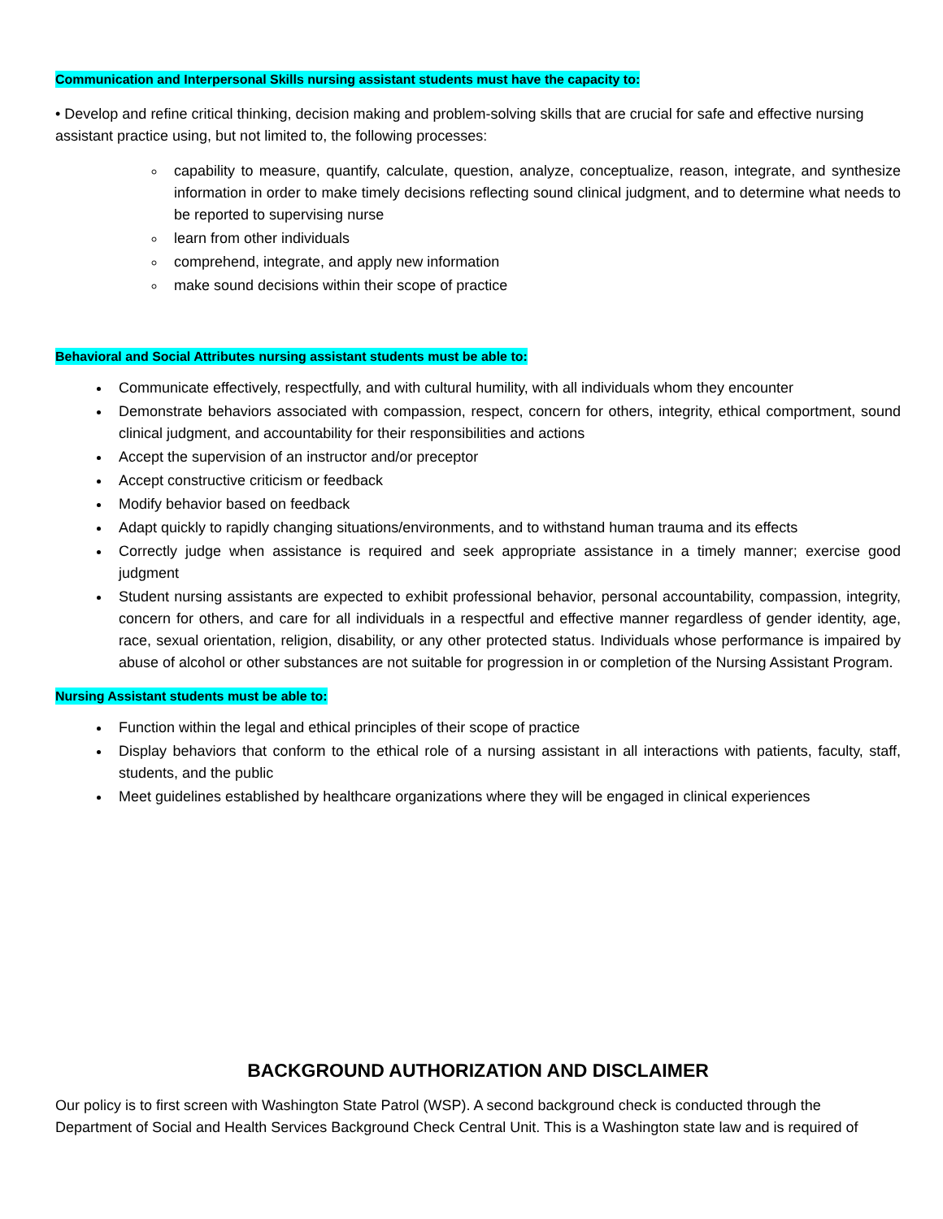Communication and Interpersonal Skills nursing assistant students must have the capacity to:
• Develop and refine critical thinking, decision making and problem-solving skills that are crucial for safe and effective nursing assistant practice using, but not limited to, the following processes:
capability to measure, quantify, calculate, question, analyze, conceptualize, reason, integrate, and synthesize information in order to make timely decisions reflecting sound clinical judgment, and to determine what needs to be reported to supervising nurse
learn from other individuals
comprehend, integrate, and apply new information
make sound decisions within their scope of practice
Behavioral and Social Attributes nursing assistant students must be able to:
Communicate effectively, respectfully, and with cultural humility, with all individuals whom they encounter
Demonstrate behaviors associated with compassion, respect, concern for others, integrity, ethical comportment, sound clinical judgment, and accountability for their responsibilities and actions
Accept the supervision of an instructor and/or preceptor
Accept constructive criticism or feedback
Modify behavior based on feedback
Adapt quickly to rapidly changing situations/environments, and to withstand human trauma and its effects
Correctly judge when assistance is required and seek appropriate assistance in a timely manner; exercise good judgment
Student nursing assistants are expected to exhibit professional behavior, personal accountability, compassion, integrity, concern for others, and care for all individuals in a respectful and effective manner regardless of gender identity, age, race, sexual orientation, religion, disability, or any other protected status. Individuals whose performance is impaired by abuse of alcohol or other substances are not suitable for progression in or completion of the Nursing Assistant Program.
Nursing Assistant students must be able to:
Function within the legal and ethical principles of their scope of practice
Display behaviors that conform to the ethical role of a nursing assistant in all interactions with patients, faculty, staff, students, and the public
Meet guidelines established by healthcare organizations where they will be engaged in clinical experiences
BACKGROUND AUTHORIZATION AND DISCLAIMER
Our policy is to first screen with Washington State Patrol (WSP). A second background check is conducted through the Department of Social and Health Services Background Check Central Unit. This is a Washington state law and is required of